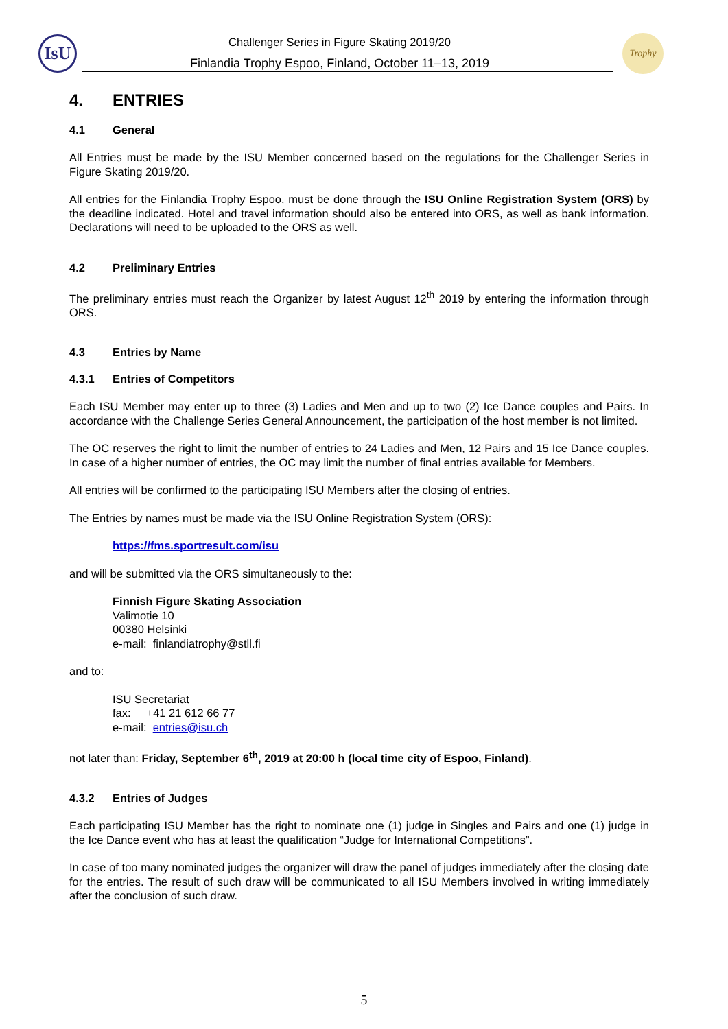IsU Challenger Series in Figure Skating 2019/20
Finlandia Trophy Espoo, Finland, October 11–13, 2019
Trophy
4. ENTRIES
4.1 General
All Entries must be made by the ISU Member concerned based on the regulations for the Challenger Series in Figure Skating 2019/20.
All entries for the Finlandia Trophy Espoo, must be done through the ISU Online Registration System (ORS) by the deadline indicated. Hotel and travel information should also be entered into ORS, as well as bank information. Declarations will need to be uploaded to the ORS as well.
4.2 Preliminary Entries
The preliminary entries must reach the Organizer by latest August 12<sup>th</sup> 2019 by entering the information through ORS.
4.3 Entries by Name
4.3.1 Entries of Competitors
Each ISU Member may enter up to three (3) Ladies and Men and up to two (2) Ice Dance couples and Pairs. In accordance with the Challenge Series General Announcement, the participation of the host member is not limited.
The OC reserves the right to limit the number of entries to 24 Ladies and Men, 12 Pairs and 15 Ice Dance couples. In case of a higher number of entries, the OC may limit the number of final entries available for Members.
All entries will be confirmed to the participating ISU Members after the closing of entries.
The Entries by names must be made via the ISU Online Registration System (ORS):
https://fms.sportresult.com/isu
and will be submitted via the ORS simultaneously to the:
Finnish Figure Skating Association
Valimotie 10
00380 Helsinki
e-mail: finlandiatrophy@stll.fi
and to:
ISU Secretariat
fax: +41 21 612 66 77
e-mail: entries@isu.ch
not later than: Friday, September 6<sup>th</sup>, 2019 at 20:00 h (local time city of Espoo, Finland).
4.3.2 Entries of Judges
Each participating ISU Member has the right to nominate one (1) judge in Singles and Pairs and one (1) judge in the Ice Dance event who has at least the qualification “Judge for International Competitions”.
In case of too many nominated judges the organizer will draw the panel of judges immediately after the closing date for the entries. The result of such draw will be communicated to all ISU Members involved in writing immediately after the conclusion of such draw.
5